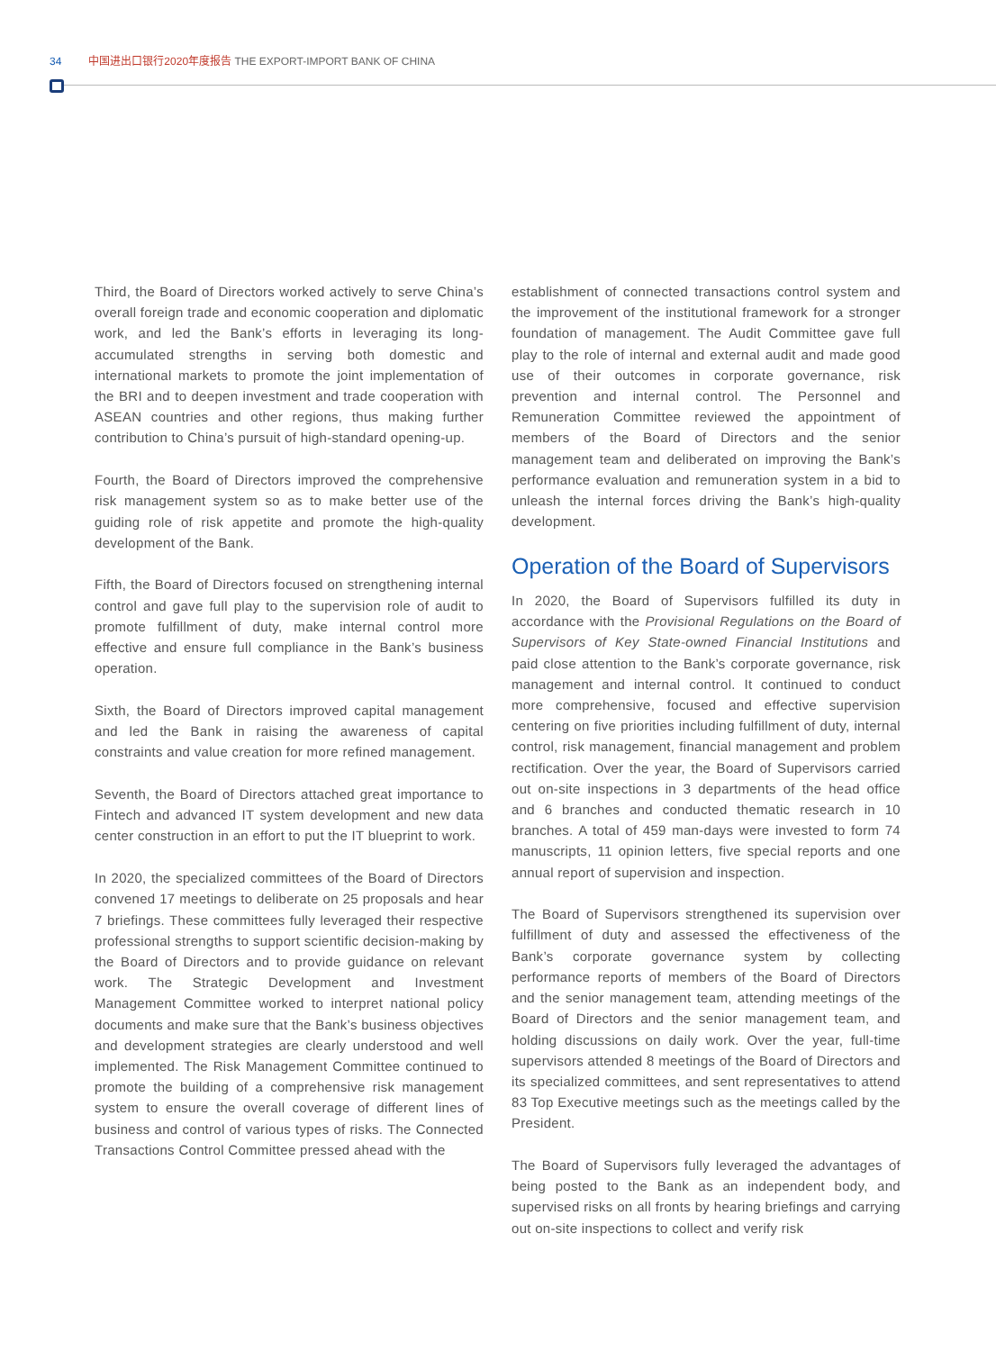34 中国进出口银行2020年度报告 THE EXPORT-IMPORT BANK OF CHINA
Third, the Board of Directors worked actively to serve China’s overall foreign trade and economic cooperation and diplomatic work, and led the Bank’s efforts in leveraging its long-accumulated strengths in serving both domestic and international markets to promote the joint implementation of the BRI and to deepen investment and trade cooperation with ASEAN countries and other regions, thus making further contribution to China’s pursuit of high-standard opening-up.
Fourth, the Board of Directors improved the comprehensive risk management system so as to make better use of the guiding role of risk appetite and promote the high-quality development of the Bank.
Fifth, the Board of Directors focused on strengthening internal control and gave full play to the supervision role of audit to promote fulfillment of duty, make internal control more effective and ensure full compliance in the Bank’s business operation.
Sixth, the Board of Directors improved capital management and led the Bank in raising the awareness of capital constraints and value creation for more refined management.
Seventh, the Board of Directors attached great importance to Fintech and advanced IT system development and new data center construction in an effort to put the IT blueprint to work.
In 2020, the specialized committees of the Board of Directors convened 17 meetings to deliberate on 25 proposals and hear 7 briefings. These committees fully leveraged their respective professional strengths to support scientific decision-making by the Board of Directors and to provide guidance on relevant work. The Strategic Development and Investment Management Committee worked to interpret national policy documents and make sure that the Bank’s business objectives and development strategies are clearly understood and well implemented. The Risk Management Committee continued to promote the building of a comprehensive risk management system to ensure the overall coverage of different lines of business and control of various types of risks. The Connected Transactions Control Committee pressed ahead with the
establishment of connected transactions control system and the improvement of the institutional framework for a stronger foundation of management. The Audit Committee gave full play to the role of internal and external audit and made good use of their outcomes in corporate governance, risk prevention and internal control. The Personnel and Remuneration Committee reviewed the appointment of members of the Board of Directors and the senior management team and deliberated on improving the Bank’s performance evaluation and remuneration system in a bid to unleash the internal forces driving the Bank’s high-quality development.
Operation of the Board of Supervisors
In 2020, the Board of Supervisors fulfilled its duty in accordance with the Provisional Regulations on the Board of Supervisors of Key State-owned Financial Institutions and paid close attention to the Bank’s corporate governance, risk management and internal control. It continued to conduct more comprehensive, focused and effective supervision centering on five priorities including fulfillment of duty, internal control, risk management, financial management and problem rectification. Over the year, the Board of Supervisors carried out on-site inspections in 3 departments of the head office and 6 branches and conducted thematic research in 10 branches. A total of 459 man-days were invested to form 74 manuscripts, 11 opinion letters, five special reports and one annual report of supervision and inspection.
The Board of Supervisors strengthened its supervision over fulfillment of duty and assessed the effectiveness of the Bank’s corporate governance system by collecting performance reports of members of the Board of Directors and the senior management team, attending meetings of the Board of Directors and the senior management team, and holding discussions on daily work. Over the year, full-time supervisors attended 8 meetings of the Board of Directors and its specialized committees, and sent representatives to attend 83 Top Executive meetings such as the meetings called by the President.
The Board of Supervisors fully leveraged the advantages of being posted to the Bank as an independent body, and supervised risks on all fronts by hearing briefings and carrying out on-site inspections to collect and verify risk